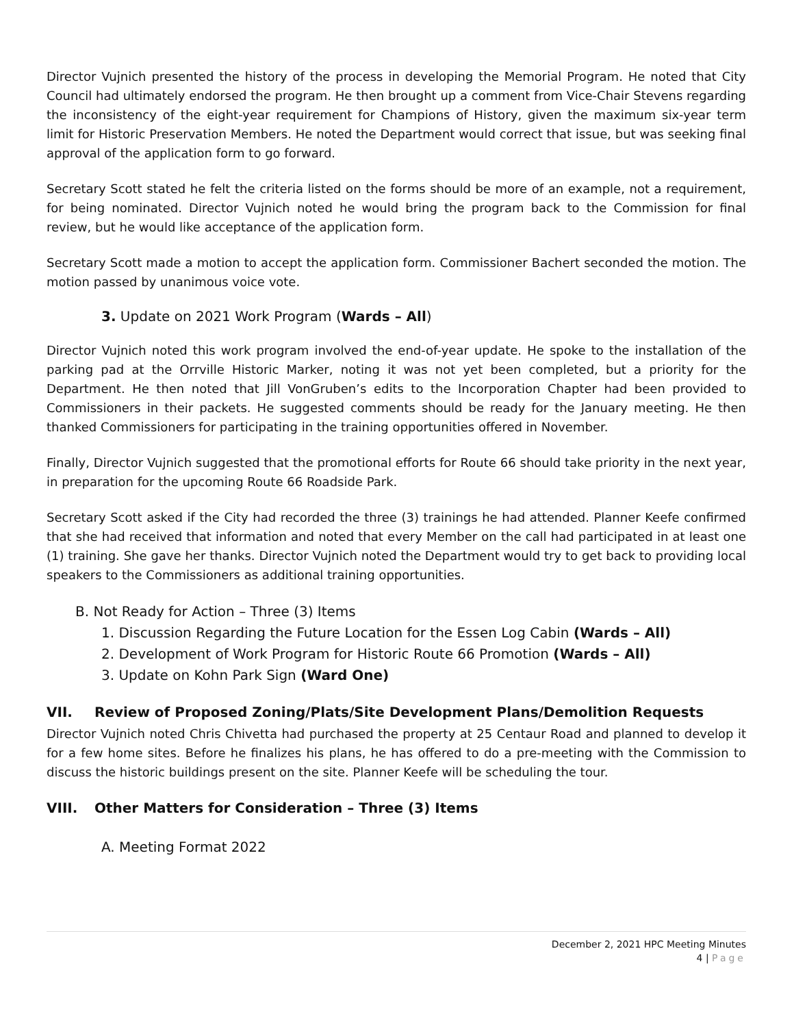Director Vujnich presented the history of the process in developing the Memorial Program. He noted that City Council had ultimately endorsed the program. He then brought up a comment from Vice-Chair Stevens regarding the inconsistency of the eight-year requirement for Champions of History, given the maximum six-year term limit for Historic Preservation Members. He noted the Department would correct that issue, but was seeking final approval of the application form to go forward.
Secretary Scott stated he felt the criteria listed on the forms should be more of an example, not a requirement, for being nominated. Director Vujnich noted he would bring the program back to the Commission for final review, but he would like acceptance of the application form.
Secretary Scott made a motion to accept the application form. Commissioner Bachert seconded the motion. The motion passed by unanimous voice vote.
3. Update on 2021 Work Program (Wards – All)
Director Vujnich noted this work program involved the end-of-year update. He spoke to the installation of the parking pad at the Orrville Historic Marker, noting it was not yet been completed, but a priority for the Department. He then noted that Jill VonGruben’s edits to the Incorporation Chapter had been provided to Commissioners in their packets. He suggested comments should be ready for the January meeting. He then thanked Commissioners for participating in the training opportunities offered in November.
Finally, Director Vujnich suggested that the promotional efforts for Route 66 should take priority in the next year, in preparation for the upcoming Route 66 Roadside Park.
Secretary Scott asked if the City had recorded the three (3) trainings he had attended. Planner Keefe confirmed that she had received that information and noted that every Member on the call had participated in at least one (1) training. She gave her thanks. Director Vujnich noted the Department would try to get back to providing local speakers to the Commissioners as additional training opportunities.
B. Not Ready for Action – Three (3) Items
1. Discussion Regarding the Future Location for the Essen Log Cabin (Wards – All)
2. Development of Work Program for Historic Route 66 Promotion (Wards – All)
3. Update on Kohn Park Sign (Ward One)
VII. Review of Proposed Zoning/Plats/Site Development Plans/Demolition Requests
Director Vujnich noted Chris Chivetta had purchased the property at 25 Centaur Road and planned to develop it for a few home sites. Before he finalizes his plans, he has offered to do a pre-meeting with the Commission to discuss the historic buildings present on the site. Planner Keefe will be scheduling the tour.
VIII. Other Matters for Consideration – Three (3) Items
A. Meeting Format 2022
December 2, 2021 HPC Meeting Minutes
4 | Page